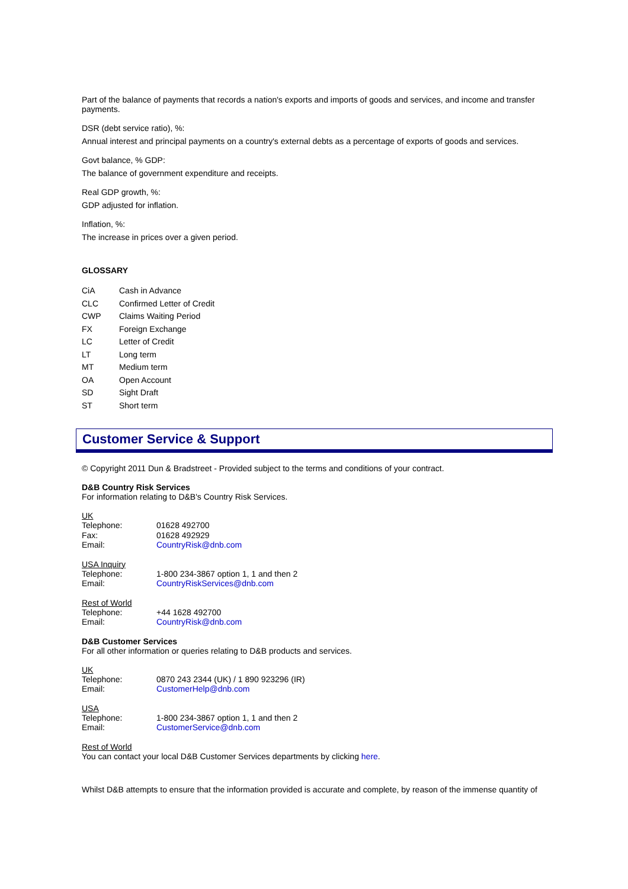Part of the balance of payments that records a nation's exports and imports of goods and services, and income and transfer payments.
DSR (debt service ratio), %:
Annual interest and principal payments on a country's external debts as a percentage of exports of goods and services.
Govt balance, % GDP:
The balance of government expenditure and receipts.
Real GDP growth, %:
GDP adjusted for inflation.
Inflation, %:
The increase in prices over a given period.
GLOSSARY
| CiA | Cash in Advance |
| CLC | Confirmed Letter of Credit |
| CWP | Claims Waiting Period |
| FX | Foreign Exchange |
| LC | Letter of Credit |
| LT | Long term |
| MT | Medium term |
| OA | Open Account |
| SD | Sight Draft |
| ST | Short term |
Customer Service & Support
© Copyright 2011 Dun & Bradstreet - Provided subject to the terms and conditions of your contract.
D&B Country Risk Services
For information relating to D&B's Country Risk Services.
UK
| Telephone: | 01628 492700 |
| Fax: | 01628 492929 |
| Email: | CountryRisk@dnb.com |
USA Inquiry
| Telephone: | 1-800 234-3867 option 1, 1 and then 2 |
| Email: | CountryRiskServices@dnb.com |
Rest of World
| Telephone: | +44 1628 492700 |
| Email: | CountryRisk@dnb.com |
D&B Customer Services
For all other information or queries relating to D&B products and services.
UK
| Telephone: | 0870 243 2344 (UK) / 1 890 923296 (IR) |
| Email: | CustomerHelp@dnb.com |
USA
| Telephone: | 1-800 234-3867 option 1, 1 and then 2 |
| Email: | CustomerService@dnb.com |
Rest of World
You can contact your local D&B Customer Services departments by clicking here.
Whilst D&B attempts to ensure that the information provided is accurate and complete, by reason of the immense quantity of